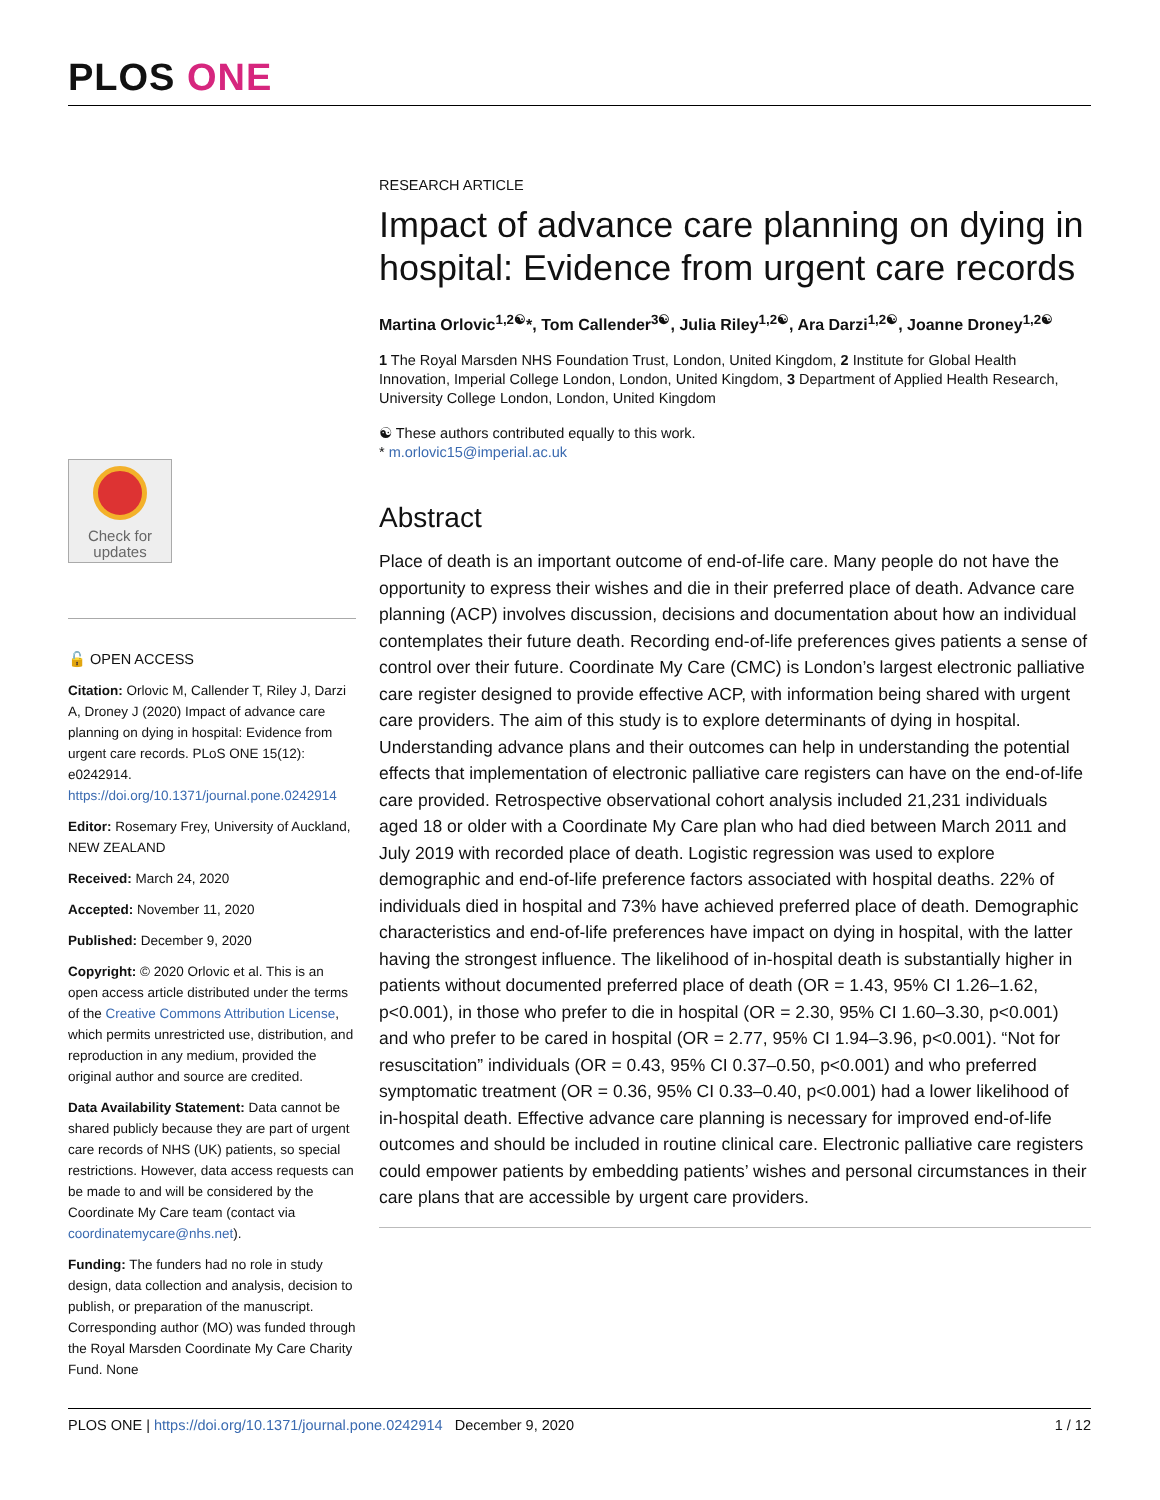PLOS ONE
Check for updates
🔓 OPEN ACCESS
Citation: Orlovic M, Callender T, Riley J, Darzi A, Droney J (2020) Impact of advance care planning on dying in hospital: Evidence from urgent care records. PLoS ONE 15(12): e0242914. https://doi.org/10.1371/journal.pone.0242914
Editor: Rosemary Frey, University of Auckland, NEW ZEALAND
Received: March 24, 2020
Accepted: November 11, 2020
Published: December 9, 2020
Copyright: © 2020 Orlovic et al. This is an open access article distributed under the terms of the Creative Commons Attribution License, which permits unrestricted use, distribution, and reproduction in any medium, provided the original author and source are credited.
Data Availability Statement: Data cannot be shared publicly because they are part of urgent care records of NHS (UK) patients, so special restrictions. However, data access requests can be made to and will be considered by the Coordinate My Care team (contact via coordinatemycare@nhs.net).
Funding: The funders had no role in study design, data collection and analysis, decision to publish, or preparation of the manuscript. Corresponding author (MO) was funded through the Royal Marsden Coordinate My Care Charity Fund. None
RESEARCH ARTICLE
Impact of advance care planning on dying in hospital: Evidence from urgent care records
Martina Orlovic<sup>1,2☯</sup>*, Tom Callender<sup>3☯</sup>, Julia Riley<sup>1,2☯</sup>, Ara Darzi<sup>1,2☯</sup>, Joanne Droney<sup>1,2☯</sup>
1 The Royal Marsden NHS Foundation Trust, London, United Kingdom, 2 Institute for Global Health Innovation, Imperial College London, London, United Kingdom, 3 Department of Applied Health Research, University College London, London, United Kingdom
☯ These authors contributed equally to this work.
* m.orlovic15@imperial.ac.uk
Abstract
Place of death is an important outcome of end-of-life care. Many people do not have the opportunity to express their wishes and die in their preferred place of death. Advance care planning (ACP) involves discussion, decisions and documentation about how an individual contemplates their future death. Recording end-of-life preferences gives patients a sense of control over their future. Coordinate My Care (CMC) is London’s largest electronic palliative care register designed to provide effective ACP, with information being shared with urgent care providers. The aim of this study is to explore determinants of dying in hospital. Understanding advance plans and their outcomes can help in understanding the potential effects that implementation of electronic palliative care registers can have on the end-of-life care provided. Retrospective observational cohort analysis included 21,231 individuals aged 18 or older with a Coordinate My Care plan who had died between March 2011 and July 2019 with recorded place of death. Logistic regression was used to explore demographic and end-of-life preference factors associated with hospital deaths. 22% of individuals died in hospital and 73% have achieved preferred place of death. Demographic characteristics and end-of-life preferences have impact on dying in hospital, with the latter having the strongest influence. The likelihood of in-hospital death is substantially higher in patients without documented preferred place of death (OR = 1.43, 95% CI 1.26–1.62, p<0.001), in those who prefer to die in hospital (OR = 2.30, 95% CI 1.60–3.30, p<0.001) and who prefer to be cared in hospital (OR = 2.77, 95% CI 1.94–3.96, p<0.001). “Not for resuscitation” individuals (OR = 0.43, 95% CI 0.37–0.50, p<0.001) and who preferred symptomatic treatment (OR = 0.36, 95% CI 0.33–0.40, p<0.001) had a lower likelihood of in-hospital death. Effective advance care planning is necessary for improved end-of-life outcomes and should be included in routine clinical care. Electronic palliative care registers could empower patients by embedding patients’ wishes and personal circumstances in their care plans that are accessible by urgent care providers.
PLOS ONE | https://doi.org/10.1371/journal.pone.0242914 December 9, 2020 1 / 12